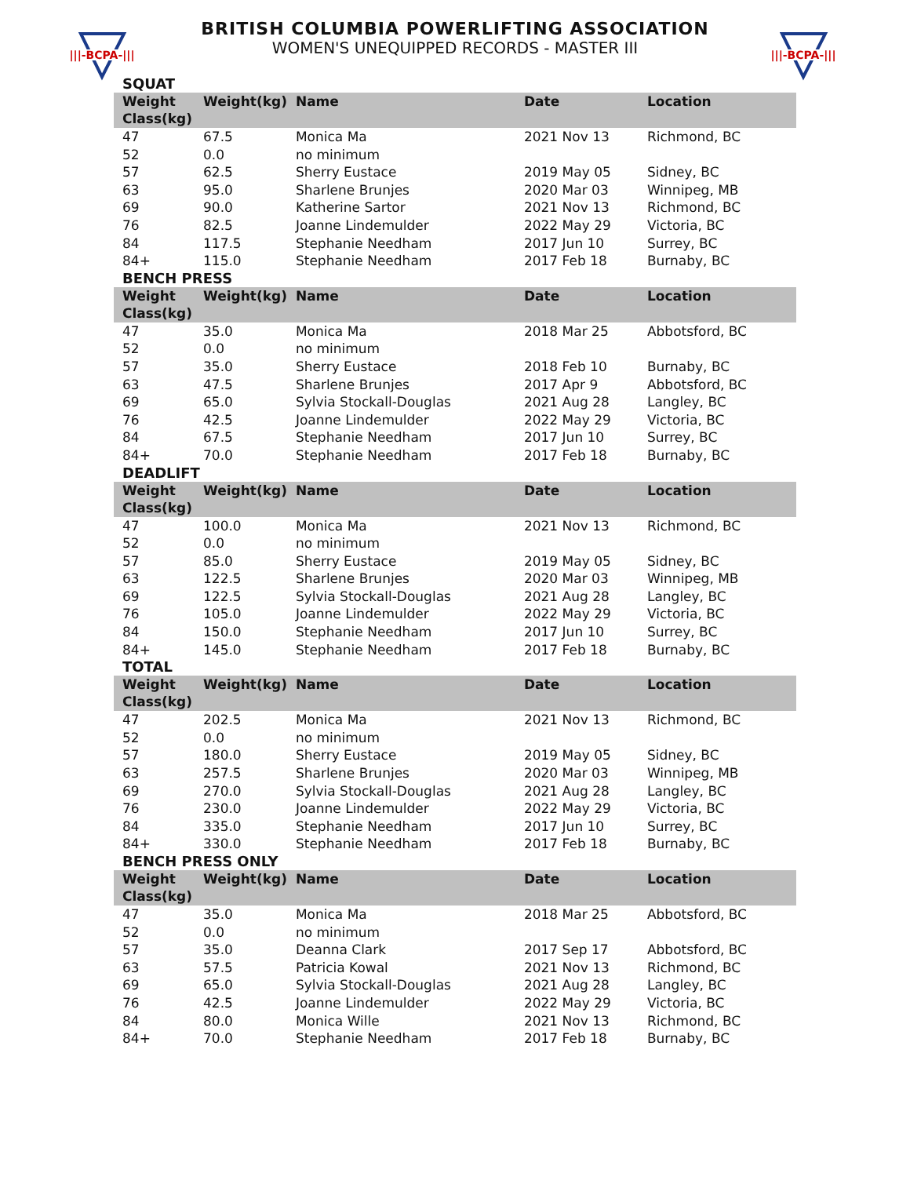|||-BCPA-|||
|||-BCPA-|||
BRITISH COLUMBIA POWERLIFTING ASSOCIATION
WOMEN'S UNEQUIPPED RECORDS - MASTER III
SQUAT
| Weight Class(kg) | Weight(kg) | Name | Date | Location |
| --- | --- | --- | --- | --- |
| 47 | 67.5 | Monica Ma | 2021 Nov 13 | Richmond, BC |
| 52 | 0.0 | no minimum | | |
| 57 | 62.5 | Sherry Eustace | 2019 May 05 | Sidney, BC |
| 63 | 95.0 | Sharlene Brunjes | 2020 Mar 03 | Winnipeg, MB |
| 69 | 90.0 | Katherine Sartor | 2021 Nov 13 | Richmond, BC |
| 76 | 82.5 | Joanne Lindemulder | 2022 May 29 | Victoria, BC |
| 84 | 117.5 | Stephanie Needham | 2017 Jun 10 | Surrey, BC |
| 84+ | 115.0 | Stephanie Needham | 2017 Feb 18 | Burnaby, BC |
BENCH PRESS
| Weight Class(kg) | Weight(kg) | Name | Date | Location |
| --- | --- | --- | --- | --- |
| 47 | 35.0 | Monica Ma | 2018 Mar 25 | Abbotsford, BC |
| 52 | 0.0 | no minimum | | |
| 57 | 35.0 | Sherry Eustace | 2018 Feb 10 | Burnaby, BC |
| 63 | 47.5 | Sharlene Brunjes | 2017 Apr 9 | Abbotsford, BC |
| 69 | 65.0 | Sylvia Stockall-Douglas | 2021 Aug 28 | Langley, BC |
| 76 | 42.5 | Joanne Lindemulder | 2022 May 29 | Victoria, BC |
| 84 | 67.5 | Stephanie Needham | 2017 Jun 10 | Surrey, BC |
| 84+ | 70.0 | Stephanie Needham | 2017 Feb 18 | Burnaby, BC |
DEADLIFT
| Weight Class(kg) | Weight(kg) | Name | Date | Location |
| --- | --- | --- | --- | --- |
| 47 | 100.0 | Monica Ma | 2021 Nov 13 | Richmond, BC |
| 52 | 0.0 | no minimum | | |
| 57 | 85.0 | Sherry Eustace | 2019 May 05 | Sidney, BC |
| 63 | 122.5 | Sharlene Brunjes | 2020 Mar 03 | Winnipeg, MB |
| 69 | 122.5 | Sylvia Stockall-Douglas | 2021 Aug 28 | Langley, BC |
| 76 | 105.0 | Joanne Lindemulder | 2022 May 29 | Victoria, BC |
| 84 | 150.0 | Stephanie Needham | 2017 Jun 10 | Surrey, BC |
| 84+ | 145.0 | Stephanie Needham | 2017 Feb 18 | Burnaby, BC |
TOTAL
| Weight Class(kg) | Weight(kg) | Name | Date | Location |
| --- | --- | --- | --- | --- |
| 47 | 202.5 | Monica Ma | 2021 Nov 13 | Richmond, BC |
| 52 | 0.0 | no minimum | | |
| 57 | 180.0 | Sherry Eustace | 2019 May 05 | Sidney, BC |
| 63 | 257.5 | Sharlene Brunjes | 2020 Mar 03 | Winnipeg, MB |
| 69 | 270.0 | Sylvia Stockall-Douglas | 2021 Aug 28 | Langley, BC |
| 76 | 230.0 | Joanne Lindemulder | 2022 May 29 | Victoria, BC |
| 84 | 335.0 | Stephanie Needham | 2017 Jun 10 | Surrey, BC |
| 84+ | 330.0 | Stephanie Needham | 2017 Feb 18 | Burnaby, BC |
BENCH PRESS ONLY
| Weight Class(kg) | Weight(kg) | Name | Date | Location |
| --- | --- | --- | --- | --- |
| 47 | 35.0 | Monica Ma | 2018 Mar 25 | Abbotsford, BC |
| 52 | 0.0 | no minimum | | |
| 57 | 35.0 | Deanna Clark | 2017 Sep 17 | Abbotsford, BC |
| 63 | 57.5 | Patricia Kowal | 2021 Nov 13 | Richmond, BC |
| 69 | 65.0 | Sylvia Stockall-Douglas | 2021 Aug 28 | Langley, BC |
| 76 | 42.5 | Joanne Lindemulder | 2022 May 29 | Victoria, BC |
| 84 | 80.0 | Monica Wille | 2021 Nov 13 | Richmond, BC |
| 84+ | 70.0 | Stephanie Needham | 2017 Feb 18 | Burnaby, BC |